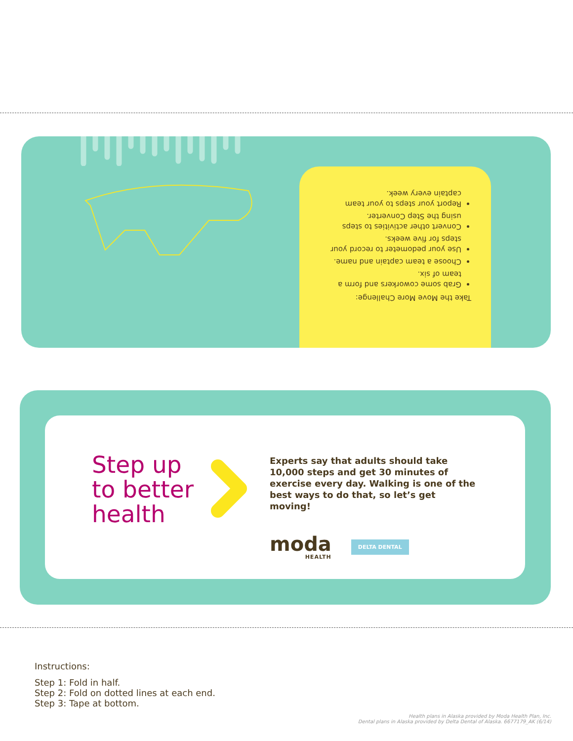Take the Move More Challenge:
Grab some coworkers and form a team of six.
Choose a team captain and name.
Use your pedometer to record your steps for five weeks.
Convert other activities to steps using the Step Converter.
Report your steps to your team captain every week.
Step up to better health
Experts say that adults should take 10,000 steps and get 30 minutes of exercise every day. Walking is one of the best ways to do that, so let’s get moving!
moda
HEALTH
DELTA DENTAL
Instructions:
Step 1: Fold in half.
Step 2: Fold on dotted lines at each end.
Step 3: Tape at bottom.
Health plans in Alaska provided by Moda Health Plan, Inc.
Dental plans in Alaska provided by Delta Dental of Alaska. 6677179_AK (6/14)